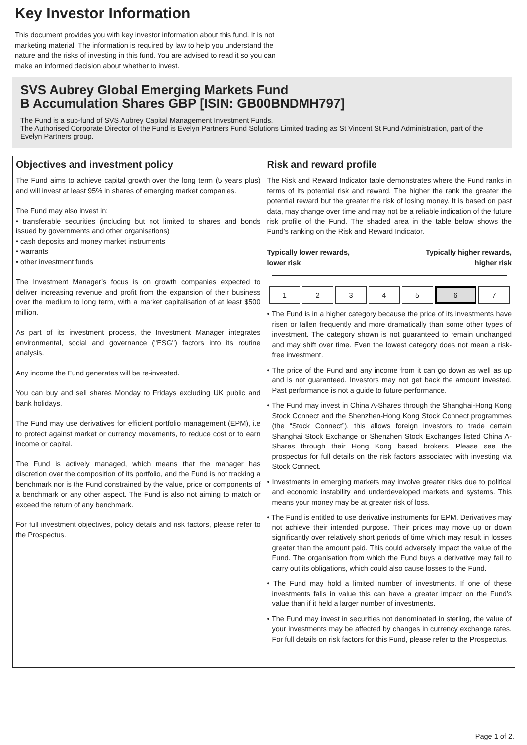Key Investor Information
This document provides you with key investor information about this fund. It is not marketing material. The information is required by law to help you understand the nature and the risks of investing in this fund. You are advised to read it so you can make an informed decision about whether to invest.
SVS Aubrey Global Emerging Markets Fund
B Accumulation Shares GBP [ISIN: GB00BNDMH797]
The Fund is a sub-fund of SVS Aubrey Capital Management Investment Funds.
The Authorised Corporate Director of the Fund is Evelyn Partners Fund Solutions Limited trading as St Vincent St Fund Administration, part of the Evelyn Partners group.
Objectives and investment policy
The Fund aims to achieve capital growth over the long term (5 years plus) and will invest at least 95% in shares of emerging market companies.
The Fund may also invest in:
• transferable securities (including but not limited to shares and bonds issued by governments and other organisations)
• cash deposits and money market instruments
• warrants
• other investment funds
The Investment Manager’s focus is on growth companies expected to deliver increasing revenue and profit from the expansion of their business over the medium to long term, with a market capitalisation of at least $500 million.
As part of its investment process, the Investment Manager integrates environmental, social and governance ("ESG") factors into its routine analysis.
Any income the Fund generates will be re-invested.
You can buy and sell shares Monday to Fridays excluding UK public and bank holidays.
The Fund may use derivatives for efficient portfolio management (EPM), i.e to protect against market or currency movements, to reduce cost or to earn income or capital.
The Fund is actively managed, which means that the manager has discretion over the composition of its portfolio, and the Fund is not tracking a benchmark nor is the Fund constrained by the value, price or components of a benchmark or any other aspect. The Fund is also not aiming to match or exceed the return of any benchmark.
For full investment objectives, policy details and risk factors, please refer to the Prospectus.
Risk and reward profile
The Risk and Reward Indicator table demonstrates where the Fund ranks in terms of its potential risk and reward. The higher the rank the greater the potential reward but the greater the risk of losing money. It is based on past data, may change over time and may not be a reliable indication of the future risk profile of the Fund. The shaded area in the table below shows the Fund’s ranking on the Risk and Reward Indicator.
Typically lower rewards,
lower risk Typically higher rewards,
higher risk
| 1 | 2 | 3 | 4 | 5 | 6 | 7 |
• The Fund is in a higher category because the price of its investments have risen or fallen frequently and more dramatically than some other types of investment. The category shown is not guaranteed to remain unchanged and may shift over time. Even the lowest category does not mean a risk-free investment.
• The price of the Fund and any income from it can go down as well as up and is not guaranteed. Investors may not get back the amount invested. Past performance is not a guide to future performance.
• The Fund may invest in China A-Shares through the Shanghai-Hong Kong Stock Connect and the Shenzhen-Hong Kong Stock Connect programmes (the “Stock Connect”), this allows foreign investors to trade certain Shanghai Stock Exchange or Shenzhen Stock Exchanges listed China A-Shares through their Hong Kong based brokers. Please see the prospectus for full details on the risk factors associated with investing via Stock Connect.
• Investments in emerging markets may involve greater risks due to political and economic instability and underdeveloped markets and systems. This means your money may be at greater risk of loss.
• The Fund is entitled to use derivative instruments for EPM. Derivatives may not achieve their intended purpose. Their prices may move up or down significantly over relatively short periods of time which may result in losses greater than the amount paid. This could adversely impact the value of the Fund. The organisation from which the Fund buys a derivative may fail to carry out its obligations, which could also cause losses to the Fund.
• The Fund may hold a limited number of investments. If one of these investments falls in value this can have a greater impact on the Fund’s value than if it held a larger number of investments.
• The Fund may invest in securities not denominated in sterling, the value of your investments may be affected by changes in currency exchange rates. For full details on risk factors for this Fund, please refer to the Prospectus.
Page 1 of 2.